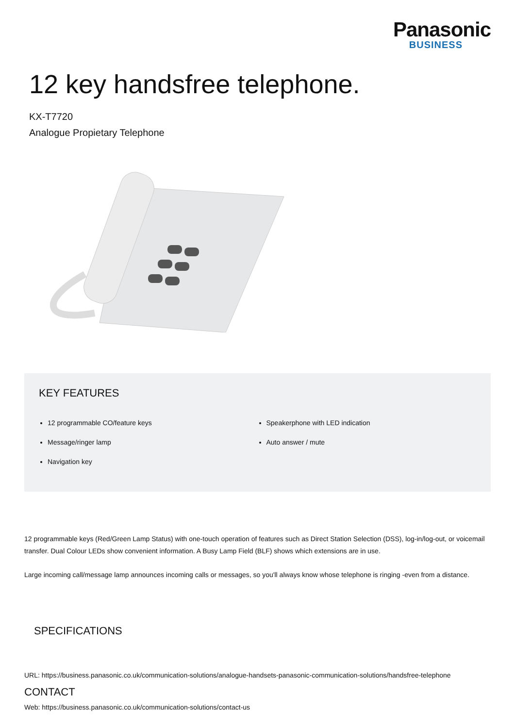Panasonic
BUSINESS
12 key handsfree telephone.
KX-T7720
Analogue Propietary Telephone
KEY FEATURES
12 programmable CO/feature keys
Message/ringer lamp
Navigation key
Speakerphone with LED indication
Auto answer / mute
12 programmable keys (Red/Green Lamp Status) with one-touch operation of features such as Direct Station Selection (DSS), log-in/log-out, or voicemail transfer. Dual Colour LEDs show convenient information. A Busy Lamp Field (BLF) shows which extensions are in use.
Large incoming call/message lamp announces incoming calls or messages, so you'll always know whose telephone is ringing -even from a distance.
SPECIFICATIONS
URL: https://business.panasonic.co.uk/communication-solutions/analogue-handsets-panasonic-communication-solutions/handsfree-telephone
CONTACT
Web: https://business.panasonic.co.uk/communication-solutions/contact-us